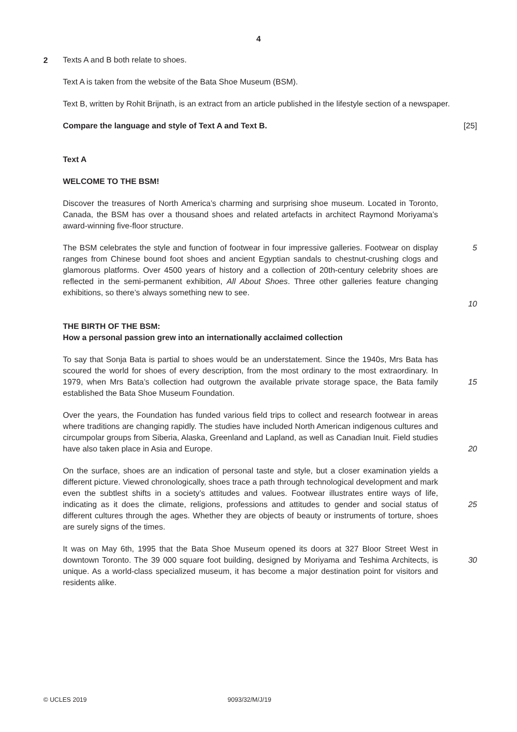4
2
Texts A and B both relate to shoes.
Text A is taken from the website of the Bata Shoe Museum (BSM).
Text B, written by Rohit Brijnath, is an extract from an article published in the lifestyle section of a newspaper.
Compare the language and style of Text A and Text B. [25]
Text A
WELCOME TO THE BSM!
Discover the treasures of North America’s charming and surprising shoe museum. Located in Toronto, Canada, the BSM has over a thousand shoes and related artefacts in architect Raymond Moriyama’s award-winning five-floor structure.
The BSM celebrates the style and function of footwear in four impressive galleries. Footwear on display ranges from Chinese bound foot shoes and ancient Egyptian sandals to chestnut-crushing clogs and glamorous platforms. Over 4500 years of history and a collection of 20th-century celebrity shoes are reflected in the semi-permanent exhibition, All About Shoes. Three other galleries feature changing exhibitions, so there’s always something new to see.
5
10
THE BIRTH OF THE BSM:
How a personal passion grew into an internationally acclaimed collection
To say that Sonja Bata is partial to shoes would be an understatement. Since the 1940s, Mrs Bata has scoured the world for shoes of every description, from the most ordinary to the most extraordinary. In 1979, when Mrs Bata’s collection had outgrown the available private storage space, the Bata family established the Bata Shoe Museum Foundation.
15
Over the years, the Foundation has funded various field trips to collect and research footwear in areas where traditions are changing rapidly. The studies have included North American indigenous cultures and circumpolar groups from Siberia, Alaska, Greenland and Lapland, as well as Canadian Inuit. Field studies have also taken place in Asia and Europe.
20
On the surface, shoes are an indication of personal taste and style, but a closer examination yields a different picture. Viewed chronologically, shoes trace a path through technological development and mark even the subtlest shifts in a society’s attitudes and values. Footwear illustrates entire ways of life, indicating as it does the climate, religions, professions and attitudes to gender and social status of different cultures through the ages. Whether they are objects of beauty or instruments of torture, shoes are surely signs of the times.
25
It was on May 6th, 1995 that the Bata Shoe Museum opened its doors at 327 Bloor Street West in downtown Toronto. The 39 000 square foot building, designed by Moriyama and Teshima Architects, is unique. As a world-class specialized museum, it has become a major destination point for visitors and residents alike.
30
© UCLES 2019 9093/32/M/J/19